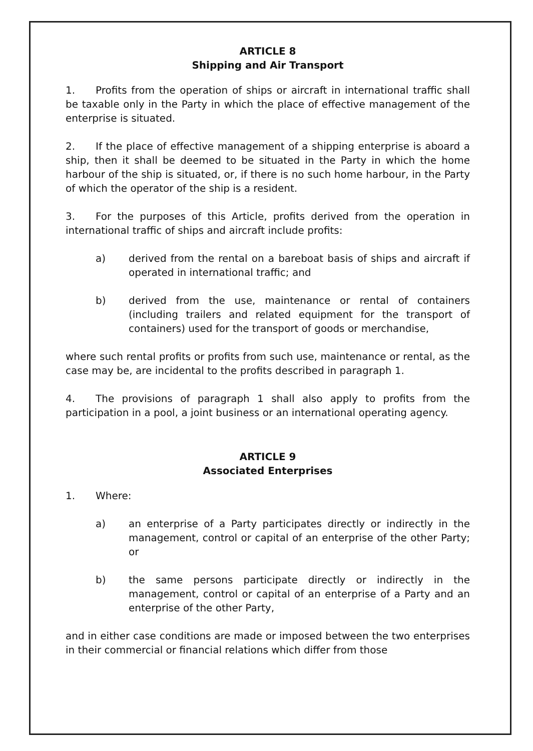ARTICLE 8
Shipping and Air Transport
1. Profits from the operation of ships or aircraft in international traffic shall be taxable only in the Party in which the place of effective management of the enterprise is situated.
2. If the place of effective management of a shipping enterprise is aboard a ship, then it shall be deemed to be situated in the Party in which the home harbour of the ship is situated, or, if there is no such home harbour, in the Party of which the operator of the ship is a resident.
3. For the purposes of this Article, profits derived from the operation in international traffic of ships and aircraft include profits:
a) derived from the rental on a bareboat basis of ships and aircraft if operated in international traffic; and
b) derived from the use, maintenance or rental of containers (including trailers and related equipment for the transport of containers) used for the transport of goods or merchandise,
where such rental profits or profits from such use, maintenance or rental, as the case may be, are incidental to the profits described in paragraph 1.
4. The provisions of paragraph 1 shall also apply to profits from the participation in a pool, a joint business or an international operating agency.
ARTICLE 9
Associated Enterprises
1. Where:
a) an enterprise of a Party participates directly or indirectly in the management, control or capital of an enterprise of the other Party; or
b) the same persons participate directly or indirectly in the management, control or capital of an enterprise of a Party and an enterprise of the other Party,
and in either case conditions are made or imposed between the two enterprises in their commercial or financial relations which differ from those